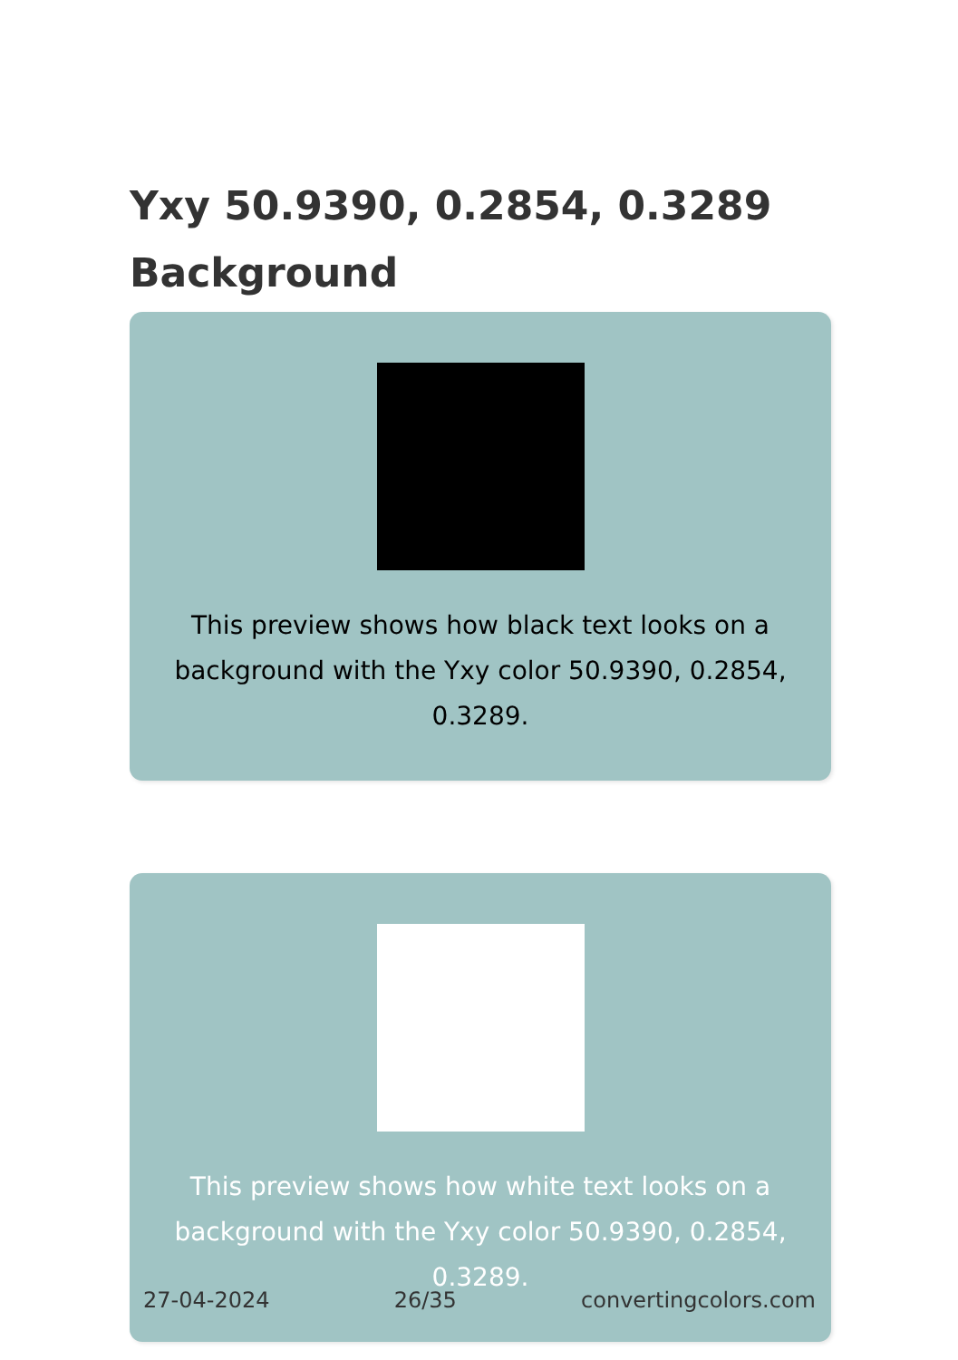Yxy 50.9390, 0.2854, 0.3289 Background
This preview shows how black text looks on a background with the Yxy color 50.9390, 0.2854, 0.3289.
This preview shows how white text looks on a background with the Yxy color 50.9390, 0.2854, 0.3289.
27-04-2024 26/35 convertingcolors.com